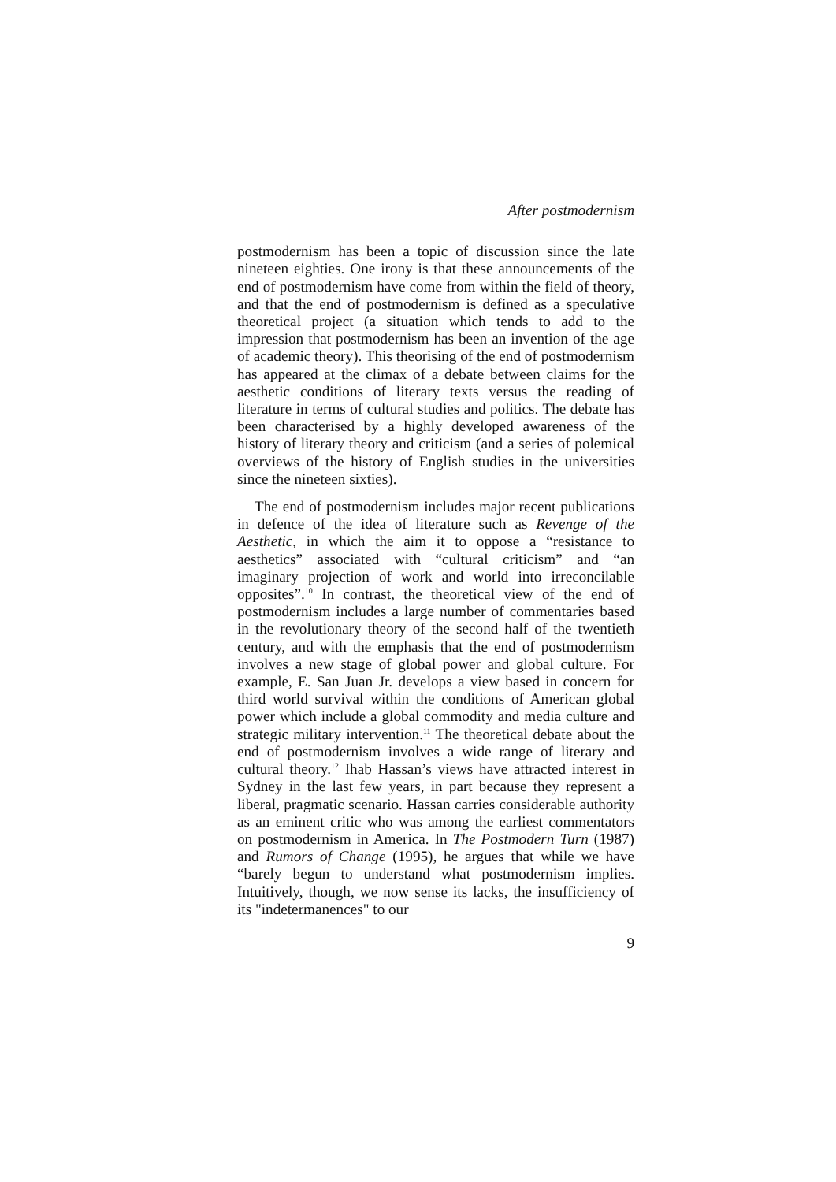After postmodernism
postmodernism has been a topic of discussion since the late nineteen eighties. One irony is that these announcements of the end of postmodernism have come from within the field of theory, and that the end of postmodernism is defined as a speculative theoretical project (a situation which tends to add to the impression that postmodernism has been an invention of the age of academic theory). This theorising of the end of postmodernism has appeared at the climax of a debate between claims for the aesthetic conditions of literary texts versus the reading of literature in terms of cultural studies and politics. The debate has been characterised by a highly developed awareness of the history of literary theory and criticism (and a series of polemical overviews of the history of English studies in the universities since the nineteen sixties).
The end of postmodernism includes major recent publications in defence of the idea of literature such as Revenge of the Aesthetic, in which the aim it to oppose a “resistance to aesthetics” associated with “cultural criticism” and “an imaginary projection of work and world into irreconcilable opposites”.<sup>10</sup> In contrast, the theoretical view of the end of postmodernism includes a large number of commentaries based in the revolutionary theory of the second half of the twentieth century, and with the emphasis that the end of postmodernism involves a new stage of global power and global culture. For example, E. San Juan Jr. develops a view based in concern for third world survival within the conditions of American global power which include a global commodity and media culture and strategic military intervention.<sup>11</sup> The theoretical debate about the end of postmodernism involves a wide range of literary and cultural theory.<sup>12</sup> Ihab Hassan’s views have attracted interest in Sydney in the last few years, in part because they represent a liberal, pragmatic scenario. Hassan carries considerable authority as an eminent critic who was among the earliest commentators on postmodernism in America. In The Postmodern Turn (1987) and Rumors of Change (1995), he argues that while we have “barely begun to understand what postmodernism implies. Intuitively, though, we now sense its lacks, the insufficiency of its "indetermanences" to our
9